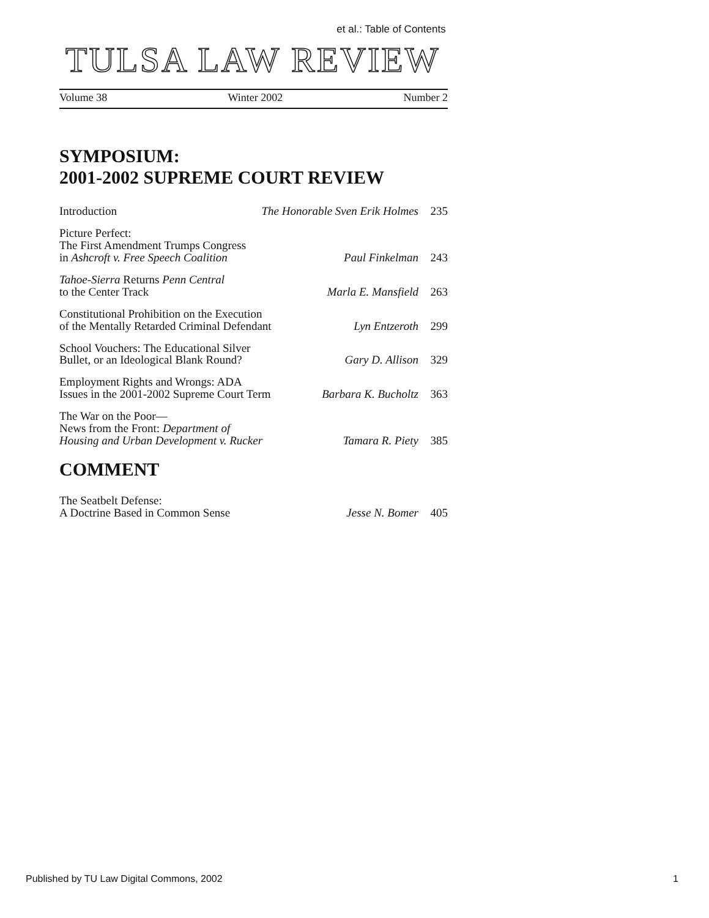et al.: Table of Contents
TULSA LAW REVIEW
Volume 38 Winter 2002 Number 2
SYMPOSIUM:
2001-2002 SUPREME COURT REVIEW
Introduction
The Honorable Sven Erik Holmes
235
Picture Perfect:
The First Amendment Trumps Congress
in Ashcroft v. Free Speech Coalition
Paul Finkelman
243
Tahoe-Sierra Returns Penn Central
to the Center Track
Marla E. Mansfield
263
Constitutional Prohibition on the Execution
of the Mentally Retarded Criminal Defendant
Lyn Entzeroth
299
School Vouchers: The Educational Silver
Bullet, or an Ideological Blank Round?
Gary D. Allison
329
Employment Rights and Wrongs: ADA
Issues in the 2001-2002 Supreme Court Term
Barbara K. Bucholtz
363
The War on the Poor—
News from the Front: Department of
Housing and Urban Development v. Rucker
Tamara R. Piety
385
COMMENT
The Seatbelt Defense:
A Doctrine Based in Common Sense
Jesse N. Bomer
405
Published by TU Law Digital Commons, 2002 1